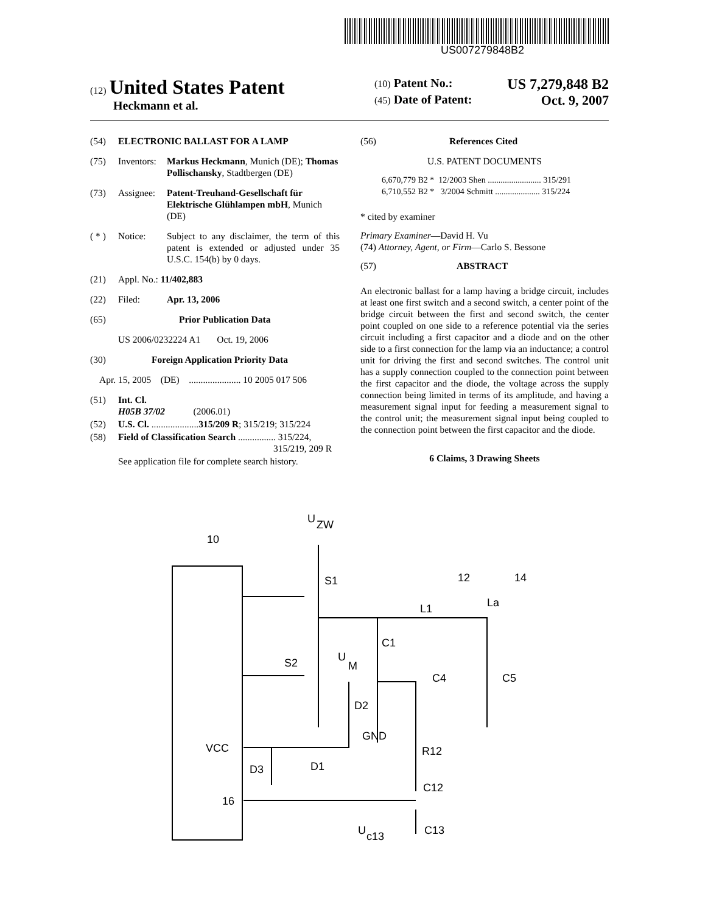US007279848B2
(12) United States Patent
Heckmann et al.
(10) Patent No.: US 7,279,848 B2
(45) Date of Patent: Oct. 9, 2007
(54) ELECTRONIC BALLAST FOR A LAMP
(75) Inventors: Markus Heckmann, Munich (DE); Thomas Pollischansky, Stadtbergen (DE)
(73) Assignee: Patent-Treuhand-Gesellschaft für Elektrische Glühlampen mbH, Munich (DE)
( * ) Notice: Subject to any disclaimer, the term of this patent is extended or adjusted under 35 U.S.C. 154(b) by 0 days.
(21) Appl. No.: 11/402,883
(22) Filed: Apr. 13, 2006
(65) Prior Publication Data
US 2006/0232224 A1 Oct. 19, 2006
(30) Foreign Application Priority Data
Apr. 15, 2005 (DE) ...................... 10 2005 017 506
(51) Int. Cl.
H05B 37/02 (2006.01)
(52) U.S. Cl. .................... 315/209 R; 315/219; 315/224
(58) Field of Classification Search ................ 315/224,
315/219, 209 R
See application file for complete search history.
(56) References Cited
U.S. PATENT DOCUMENTS
6,670,779 B2 * 12/2003 Shen ......................... 315/291
6,710,552 B2 * 3/2004 Schmitt ..................... 315/224
* cited by examiner
Primary Examiner—David H. Vu
(74) Attorney, Agent, or Firm—Carlo S. Bessone
(57) ABSTRACT
An electronic ballast for a lamp having a bridge circuit, includes at least one first switch and a second switch, a center point of the bridge circuit between the first and second switch, the center point coupled on one side to a reference potential via the series circuit including a first capacitor and a diode and on the other side to a first connection for the lamp via an inductance; a control unit for driving the first and second switches. The control unit has a supply connection coupled to the connection point between the first capacitor and the diode, the voltage across the supply connection being limited in terms of its amplitude, and having a measurement signal input for feeding a measurement signal to the control unit; the measurement signal input being coupled to the connection point between the first capacitor and the diode.
6 Claims, 3 Drawing Sheets
10
U
ZW
S1
S2
U
M
C1
L1
La
12
14
C4
C5
D2
GND
R12
VCC
D3
D1
C12
16
U
c13
C13